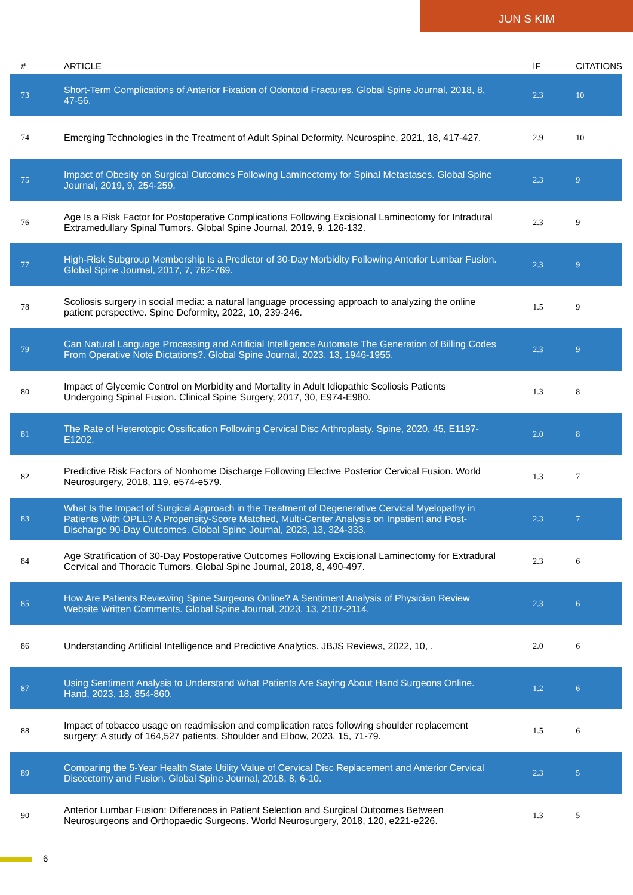JUN S KIM
| # | ARTICLE | IF | CITATIONS |
| --- | --- | --- | --- |
| 73 | Short-Term Complications of Anterior Fixation of Odontoid Fractures. Global Spine Journal, 2018, 8, 47-56. | 2.3 | 10 |
| 74 | Emerging Technologies in the Treatment of Adult Spinal Deformity. Neurospine, 2021, 18, 417-427. | 2.9 | 10 |
| 75 | Impact of Obesity on Surgical Outcomes Following Laminectomy for Spinal Metastases. Global Spine Journal, 2019, 9, 254-259. | 2.3 | 9 |
| 76 | Age Is a Risk Factor for Postoperative Complications Following Excisional Laminectomy for Intradural Extramedullary Spinal Tumors. Global Spine Journal, 2019, 9, 126-132. | 2.3 | 9 |
| 77 | High-Risk Subgroup Membership Is a Predictor of 30-Day Morbidity Following Anterior Lumbar Fusion. Global Spine Journal, 2017, 7, 762-769. | 2.3 | 9 |
| 78 | Scoliosis surgery in social media: a natural language processing approach to analyzing the online patient perspective. Spine Deformity, 2022, 10, 239-246. | 1.5 | 9 |
| 79 | Can Natural Language Processing and Artificial Intelligence Automate The Generation of Billing Codes From Operative Note Dictations?. Global Spine Journal, 2023, 13, 1946-1955. | 2.3 | 9 |
| 80 | Impact of Glycemic Control on Morbidity and Mortality in Adult Idiopathic Scoliosis Patients Undergoing Spinal Fusion. Clinical Spine Surgery, 2017, 30, E974-E980. | 1.3 | 8 |
| 81 | The Rate of Heterotopic Ossification Following Cervical Disc Arthroplasty. Spine, 2020, 45, E1197-E1202. | 2.0 | 8 |
| 82 | Predictive Risk Factors of Nonhome Discharge Following Elective Posterior Cervical Fusion. World Neurosurgery, 2018, 119, e574-e579. | 1.3 | 7 |
| 83 | What Is the Impact of Surgical Approach in the Treatment of Degenerative Cervical Myelopathy in Patients With OPLL? A Propensity-Score Matched, Multi-Center Analysis on Inpatient and Post-Discharge 90-Day Outcomes. Global Spine Journal, 2023, 13, 324-333. | 2.3 | 7 |
| 84 | Age Stratification of 30-Day Postoperative Outcomes Following Excisional Laminectomy for Extradural Cervical and Thoracic Tumors. Global Spine Journal, 2018, 8, 490-497. | 2.3 | 6 |
| 85 | How Are Patients Reviewing Spine Surgeons Online? A Sentiment Analysis of Physician Review Website Written Comments. Global Spine Journal, 2023, 13, 2107-2114. | 2.3 | 6 |
| 86 | Understanding Artificial Intelligence and Predictive Analytics. JBJS Reviews, 2022, 10, . | 2.0 | 6 |
| 87 | Using Sentiment Analysis to Understand What Patients Are Saying About Hand Surgeons Online. Hand, 2023, 18, 854-860. | 1.2 | 6 |
| 88 | Impact of tobacco usage on readmission and complication rates following shoulder replacement surgery: A study of 164,527 patients. Shoulder and Elbow, 2023, 15, 71-79. | 1.5 | 6 |
| 89 | Comparing the 5-Year Health State Utility Value of Cervical Disc Replacement and Anterior Cervical Discectomy and Fusion. Global Spine Journal, 2018, 8, 6-10. | 2.3 | 5 |
| 90 | Anterior Lumbar Fusion: Differences in Patient Selection and Surgical Outcomes Between Neurosurgeons and Orthopaedic Surgeons. World Neurosurgery, 2018, 120, e221-e226. | 1.3 | 5 |
6